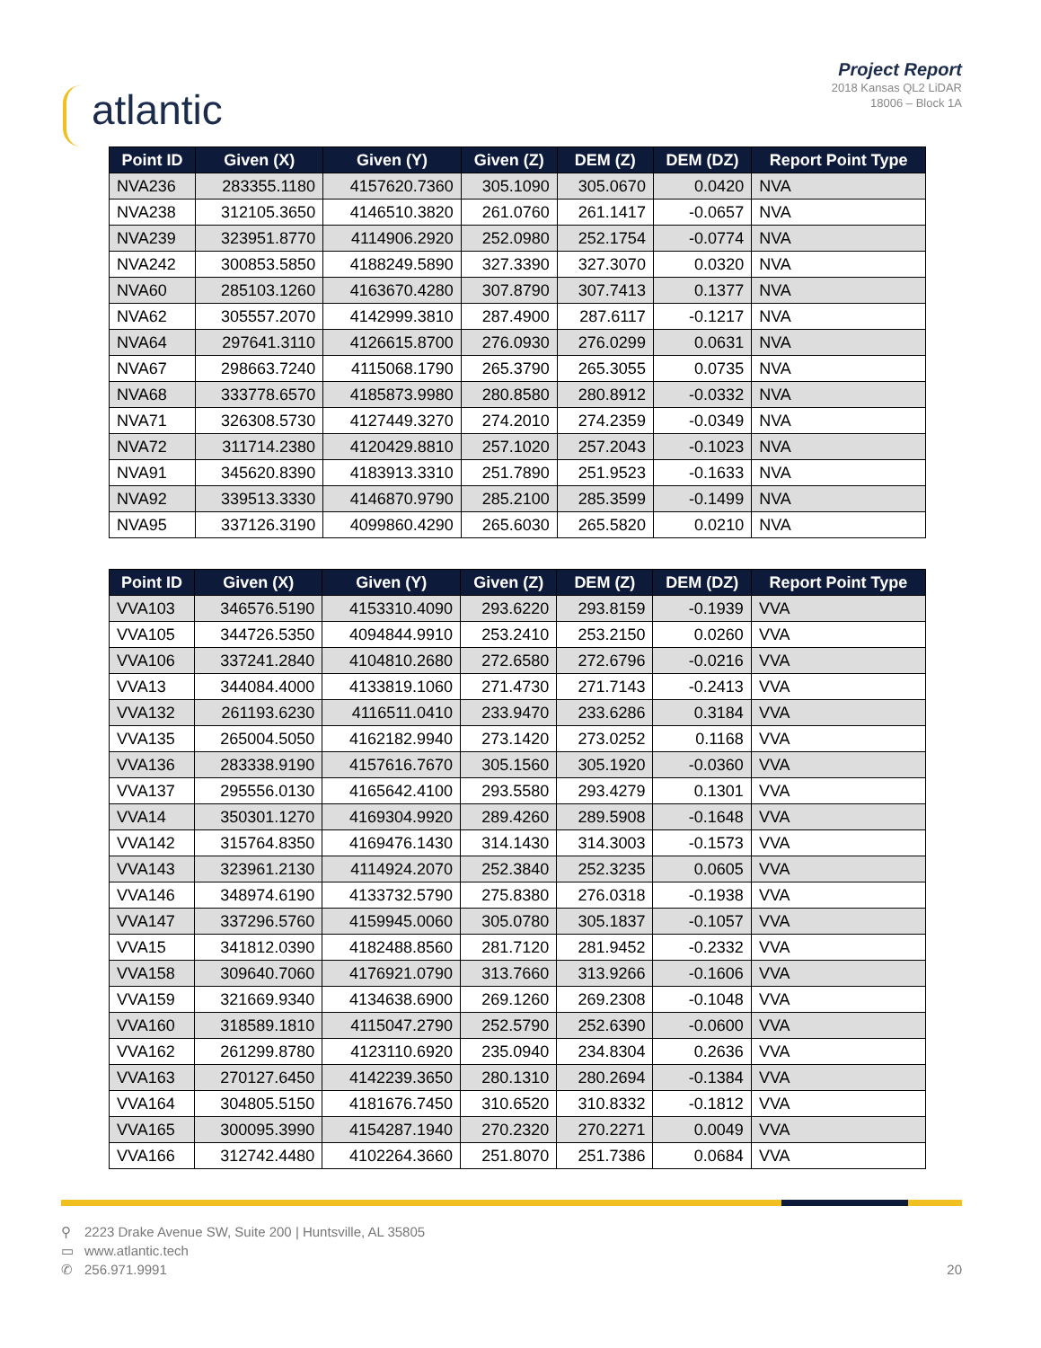atlantic
Project Report
2018 Kansas QL2 LiDAR
18006 – Block 1A
| Point ID | Given (X) | Given (Y) | Given (Z) | DEM (Z) | DEM (DZ) | Report Point Type |
| --- | --- | --- | --- | --- | --- | --- |
| NVA236 | 283355.1180 | 4157620.7360 | 305.1090 | 305.0670 | 0.0420 | NVA |
| NVA238 | 312105.3650 | 4146510.3820 | 261.0760 | 261.1417 | -0.0657 | NVA |
| NVA239 | 323951.8770 | 4114906.2920 | 252.0980 | 252.1754 | -0.0774 | NVA |
| NVA242 | 300853.5850 | 4188249.5890 | 327.3390 | 327.3070 | 0.0320 | NVA |
| NVA60 | 285103.1260 | 4163670.4280 | 307.8790 | 307.7413 | 0.1377 | NVA |
| NVA62 | 305557.2070 | 4142999.3810 | 287.4900 | 287.6117 | -0.1217 | NVA |
| NVA64 | 297641.3110 | 4126615.8700 | 276.0930 | 276.0299 | 0.0631 | NVA |
| NVA67 | 298663.7240 | 4115068.1790 | 265.3790 | 265.3055 | 0.0735 | NVA |
| NVA68 | 333778.6570 | 4185873.9980 | 280.8580 | 280.8912 | -0.0332 | NVA |
| NVA71 | 326308.5730 | 4127449.3270 | 274.2010 | 274.2359 | -0.0349 | NVA |
| NVA72 | 311714.2380 | 4120429.8810 | 257.1020 | 257.2043 | -0.1023 | NVA |
| NVA91 | 345620.8390 | 4183913.3310 | 251.7890 | 251.9523 | -0.1633 | NVA |
| NVA92 | 339513.3330 | 4146870.9790 | 285.2100 | 285.3599 | -0.1499 | NVA |
| NVA95 | 337126.3190 | 4099860.4290 | 265.6030 | 265.5820 | 0.0210 | NVA |
| Point ID | Given (X) | Given (Y) | Given (Z) | DEM (Z) | DEM (DZ) | Report Point Type |
| --- | --- | --- | --- | --- | --- | --- |
| VVA103 | 346576.5190 | 4153310.4090 | 293.6220 | 293.8159 | -0.1939 | VVA |
| VVA105 | 344726.5350 | 4094844.9910 | 253.2410 | 253.2150 | 0.0260 | VVA |
| VVA106 | 337241.2840 | 4104810.2680 | 272.6580 | 272.6796 | -0.0216 | VVA |
| VVA13 | 344084.4000 | 4133819.1060 | 271.4730 | 271.7143 | -0.2413 | VVA |
| VVA132 | 261193.6230 | 4116511.0410 | 233.9470 | 233.6286 | 0.3184 | VVA |
| VVA135 | 265004.5050 | 4162182.9940 | 273.1420 | 273.0252 | 0.1168 | VVA |
| VVA136 | 283338.9190 | 4157616.7670 | 305.1560 | 305.1920 | -0.0360 | VVA |
| VVA137 | 295556.0130 | 4165642.4100 | 293.5580 | 293.4279 | 0.1301 | VVA |
| VVA14 | 350301.1270 | 4169304.9920 | 289.4260 | 289.5908 | -0.1648 | VVA |
| VVA142 | 315764.8350 | 4169476.1430 | 314.1430 | 314.3003 | -0.1573 | VVA |
| VVA143 | 323961.2130 | 4114924.2070 | 252.3840 | 252.3235 | 0.0605 | VVA |
| VVA146 | 348974.6190 | 4133732.5790 | 275.8380 | 276.0318 | -0.1938 | VVA |
| VVA147 | 337296.5760 | 4159945.0060 | 305.0780 | 305.1837 | -0.1057 | VVA |
| VVA15 | 341812.0390 | 4182488.8560 | 281.7120 | 281.9452 | -0.2332 | VVA |
| VVA158 | 309640.7060 | 4176921.0790 | 313.7660 | 313.9266 | -0.1606 | VVA |
| VVA159 | 321669.9340 | 4134638.6900 | 269.1260 | 269.2308 | -0.1048 | VVA |
| VVA160 | 318589.1810 | 4115047.2790 | 252.5790 | 252.6390 | -0.0600 | VVA |
| VVA162 | 261299.8780 | 4123110.6920 | 235.0940 | 234.8304 | 0.2636 | VVA |
| VVA163 | 270127.6450 | 4142239.3650 | 280.1310 | 280.2694 | -0.1384 | VVA |
| VVA164 | 304805.5150 | 4181676.7450 | 310.6520 | 310.8332 | -0.1812 | VVA |
| VVA165 | 300095.3990 | 4154287.1940 | 270.2320 | 270.2271 | 0.0049 | VVA |
| VVA166 | 312742.4480 | 4102264.3660 | 251.8070 | 251.7386 | 0.0684 | VVA |
⚲ 2223 Drake Avenue SW, Suite 200 | Huntsville, AL 35805
▭ www.atlantic.tech
✆ 256.971.9991
20